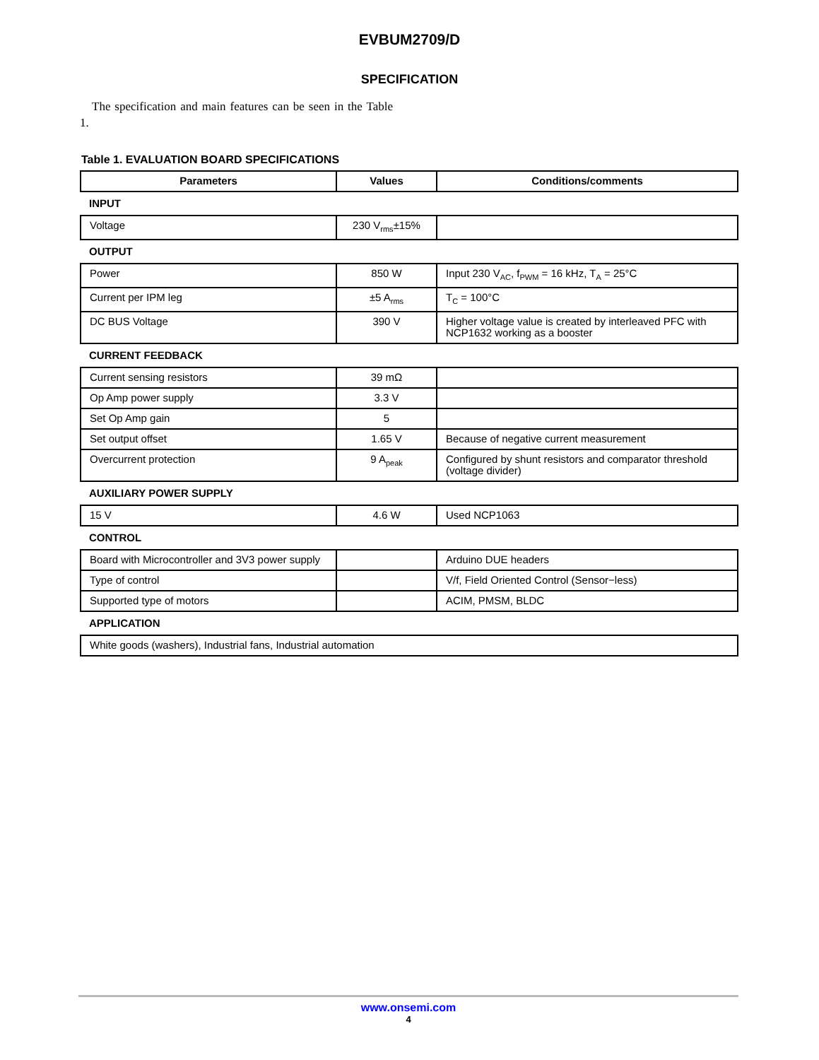EVBUM2709/D
SPECIFICATION
The specification and main features can be seen in the Table 1.
Table 1. EVALUATION BOARD SPECIFICATIONS
| Parameters | Values | Conditions/comments |
| --- | --- | --- |
| INPUT | | |
| Voltage | 230 V<sub>rms</sub>±15% | |
| OUTPUT | | |
| Power | 850 W | Input 230 V<sub>AC</sub>, f<sub>PWM</sub> = 16 kHz, T<sub>A</sub> = 25°C |
| Current per IPM leg | ±5 A<sub>rms</sub> | T<sub>C</sub> = 100°C |
| DC BUS Voltage | 390 V | Higher voltage value is created by interleaved PFC with NCP1632 working as a booster |
| CURRENT FEEDBACK | | |
| Current sensing resistors | 39 mΩ | |
| Op Amp power supply | 3.3 V | |
| Set Op Amp gain | 5 | |
| Set output offset | 1.65 V | Because of negative current measurement |
| Overcurrent protection | 9 A<sub>peak</sub> | Configured by shunt resistors and comparator threshold (voltage divider) |
| AUXILIARY POWER SUPPLY | | |
| 15 V | 4.6 W | Used NCP1063 |
| CONTROL | | |
| Board with Microcontroller and 3V3 power supply | | Arduino DUE headers |
| Type of control | | V/f, Field Oriented Control (Sensor−less) |
| Supported type of motors | | ACIM, PMSM, BLDC |
| APPLICATION | | |
| White goods (washers), Industrial fans, Industrial automation | | |
www.onsemi.com
4